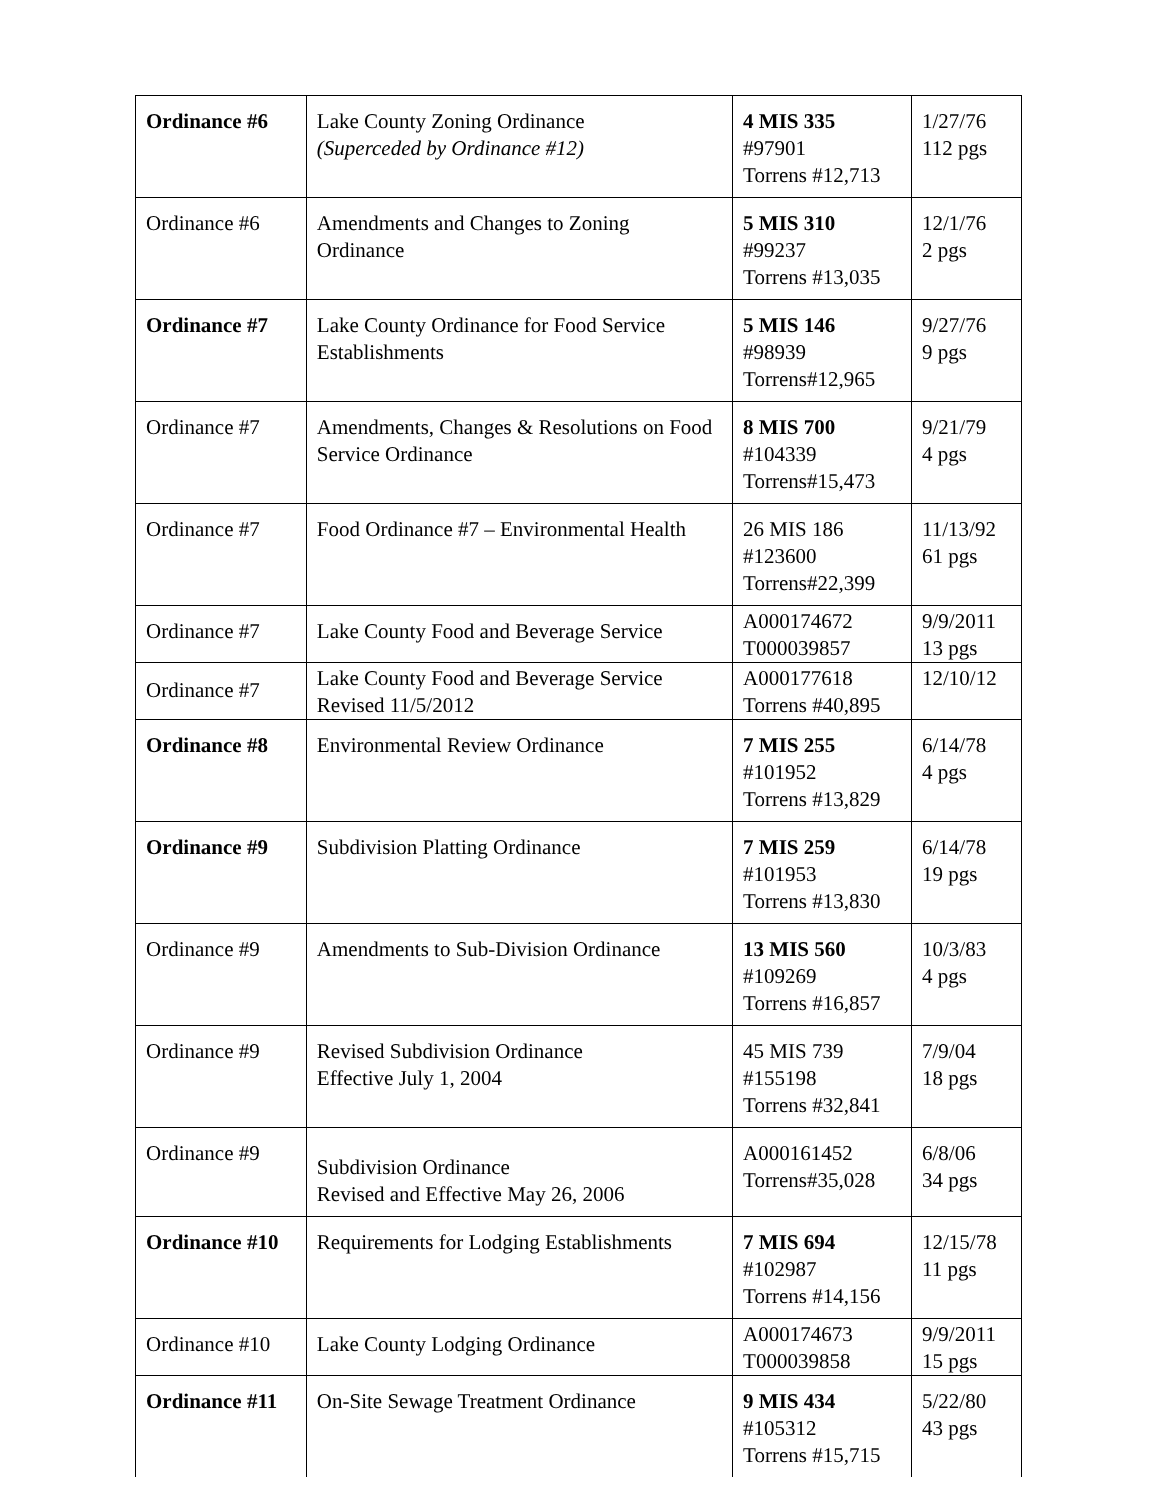| Ordinance #6 | Lake County Zoning Ordinance (Superceded by Ordinance #12) | 4 MIS 335 #97901 Torrens #12,713 | 1/27/76 112 pgs |
| Ordinance #6 | Amendments and Changes to Zoning Ordinance | 5 MIS 310 #99237 Torrens #13,035 | 12/1/76 2 pgs |
| Ordinance #7 | Lake County Ordinance for Food Service Establishments | 5 MIS 146 #98939 Torrens#12,965 | 9/27/76 9 pgs |
| Ordinance #7 | Amendments, Changes & Resolutions on Food Service Ordinance | 8 MIS 700 #104339 Torrens#15,473 | 9/21/79 4 pgs |
| Ordinance #7 | Food Ordinance #7 – Environmental Health | 26 MIS 186 #123600 Torrens#22,399 | 11/13/92 61 pgs |
| Ordinance #7 | Lake County Food and Beverage Service | A000174672 T000039857 | 9/9/2011 13 pgs |
| Ordinance #7 | Lake County Food and Beverage Service Revised 11/5/2012 | A000177618 Torrens #40,895 | 12/10/12 |
| Ordinance #8 | Environmental Review Ordinance | 7 MIS 255 #101952 Torrens #13,829 | 6/14/78 4 pgs |
| Ordinance #9 | Subdivision Platting Ordinance | 7 MIS 259 #101953 Torrens #13,830 | 6/14/78 19 pgs |
| Ordinance #9 | Amendments to Sub-Division Ordinance | 13 MIS 560 #109269 Torrens #16,857 | 10/3/83 4 pgs |
| Ordinance #9 | Revised Subdivision Ordinance Effective July 1, 2004 | 45 MIS 739 #155198 Torrens #32,841 | 7/9/04 18 pgs |
| Ordinance #9 | Subdivision Ordinance Revised and Effective May 26, 2006 | A000161452 Torrens#35,028 | 6/8/06 34 pgs |
| Ordinance #10 | Requirements for Lodging Establishments | 7 MIS 694 #102987 Torrens #14,156 | 12/15/78 11 pgs |
| Ordinance #10 | Lake County Lodging Ordinance | A000174673 T000039858 | 9/9/2011 15 pgs |
| Ordinance #11 | On-Site Sewage Treatment Ordinance | 9 MIS 434 #105312 Torrens #15,715 | 5/22/80 43 pgs |